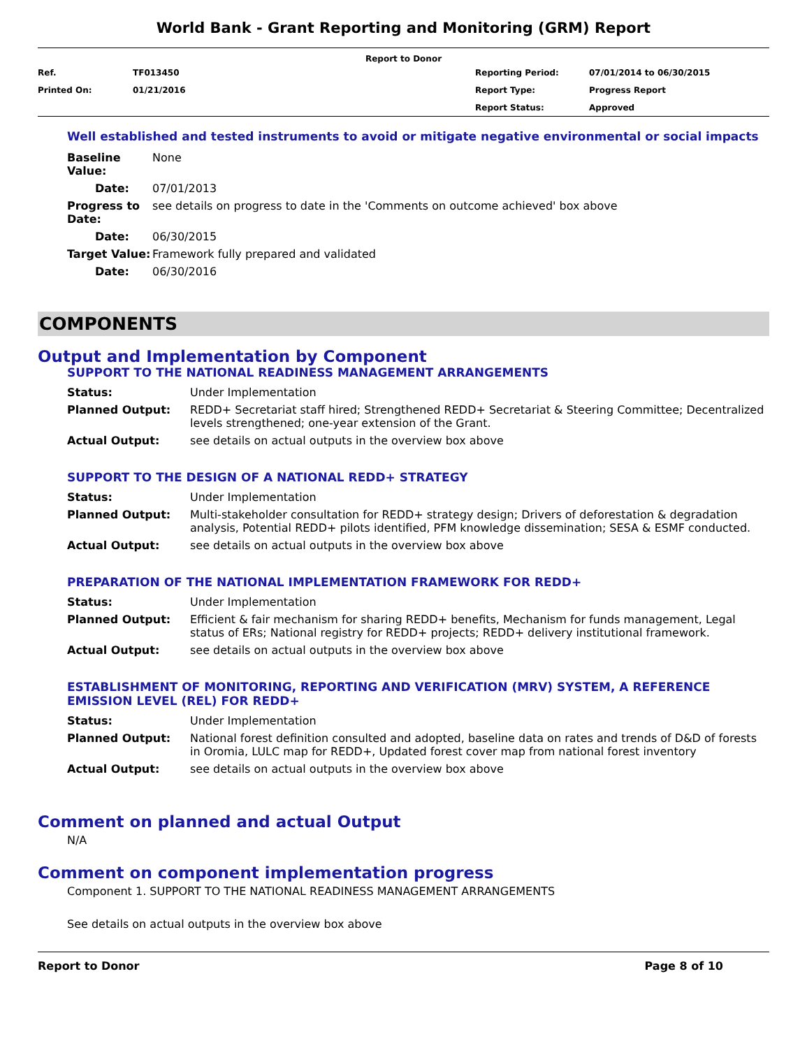World Bank - Grant Reporting and Monitoring (GRM) Report
Report to Donor
| Ref. | TF013450 | Reporting Period: | 07/01/2014 to 06/30/2015 |
| Printed On: | 01/21/2016 | Report Type: | Progress Report |
| | | Report Status: | Approved |
Well established and tested instruments to avoid or mitigate negative environmental or social impacts
| Baseline Value: | None |
| Date: | 07/01/2013 |
| Progress to Date: | see details on progress to date in the 'Comments on outcome achieved' box above |
| Date: | 06/30/2015 |
| Target Value: | Framework fully prepared and validated |
| Date: | 06/30/2016 |
COMPONENTS
Output and Implementation by Component
SUPPORT TO THE NATIONAL READINESS MANAGEMENT ARRANGEMENTS
| Status: | Under Implementation |
| Planned Output: | REDD+ Secretariat staff hired; Strengthened REDD+ Secretariat & Steering Committee; Decentralized levels strengthened; one-year extension of the Grant. |
| Actual Output: | see details on actual outputs in the overview box above |
SUPPORT TO THE DESIGN OF A NATIONAL REDD+ STRATEGY
| Status: | Under Implementation |
| Planned Output: | Multi-stakeholder consultation for REDD+ strategy design; Drivers of deforestation & degradation analysis, Potential REDD+ pilots identified, PFM knowledge dissemination; SESA & ESMF conducted. |
| Actual Output: | see details on actual outputs in the overview box above |
PREPARATION OF THE NATIONAL IMPLEMENTATION FRAMEWORK FOR REDD+
| Status: | Under Implementation |
| Planned Output: | Efficient & fair mechanism for sharing REDD+ benefits, Mechanism for funds management, Legal status of ERs; National registry for REDD+ projects; REDD+ delivery institutional framework. |
| Actual Output: | see details on actual outputs in the overview box above |
ESTABLISHMENT OF MONITORING, REPORTING AND VERIFICATION (MRV) SYSTEM, A REFERENCE EMISSION LEVEL (REL) FOR REDD+
| Status: | Under Implementation |
| Planned Output: | National forest definition consulted and adopted, baseline data on rates and trends of D&D of forests in Oromia, LULC map for REDD+, Updated forest cover map from national forest inventory |
| Actual Output: | see details on actual outputs in the overview box above |
Comment on planned and actual Output
N/A
Comment on component implementation progress
Component 1. SUPPORT TO THE NATIONAL READINESS MANAGEMENT ARRANGEMENTS
See details on actual outputs in the overview box above
Report to Donor Page 8 of 10